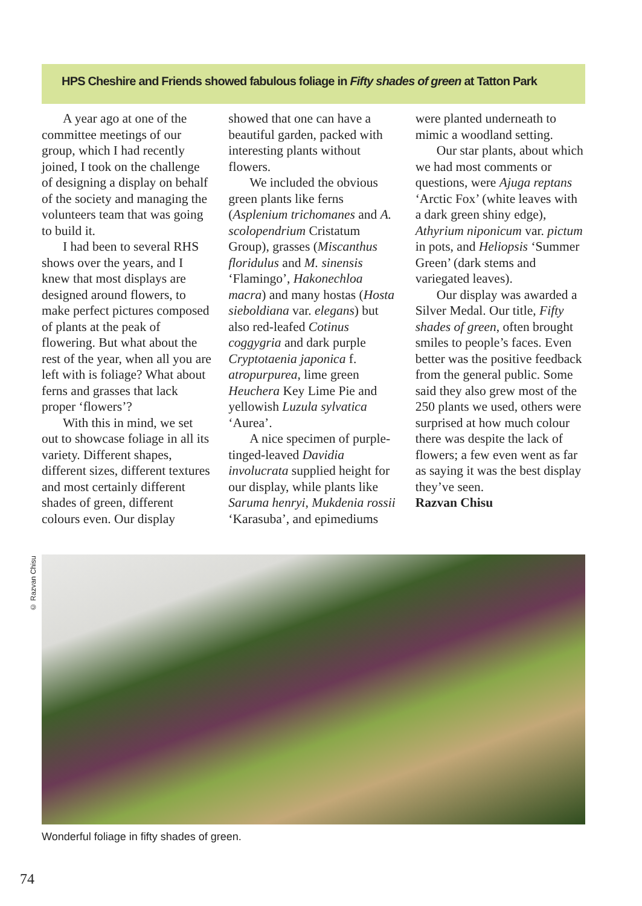HPS Cheshire and Friends showed fabulous foliage in Fifty shades of green at Tatton Park
A year ago at one of the committee meetings of our group, which I had recently joined, I took on the challenge of designing a display on behalf of the society and managing the volunteers team that was going to build it.
I had been to several RHS shows over the years, and I knew that most displays are designed around flowers, to make perfect pictures composed of plants at the peak of flowering. But what about the rest of the year, when all you are left with is foliage? What about ferns and grasses that lack proper ‘flowers’?
With this in mind, we set out to showcase foliage in all its variety. Different shapes, different sizes, different textures and most certainly different shades of green, different colours even. Our display showed that one can have a beautiful garden, packed with interesting plants without flowers.
We included the obvious green plants like ferns (Asplenium trichomanes and A. scolopendrium Cristatum Group), grasses (Miscanthus floridulus and M. sinensis ‘Flamingo’, Hakonechloa macra) and many hostas (Hosta sieboldiana var. elegans) but also red-leafed Cotinus coggygria and dark purple Cryptotaenia japonica f. atropurpurea, lime green Heuchera Key Lime Pie and yellowish Luzula sylvatica ‘Aurea’.
A nice specimen of purple-tinged-leaved Davidia involucrata supplied height for our display, while plants like Saruma henryi, Mukdenia rossii ‘Karasuba’, and epimediums were planted underneath to mimic a woodland setting.
Our star plants, about which we had most comments or questions, were Ajuga reptans ‘Arctic Fox’ (white leaves with a dark green shiny edge), Athyrium niponicum var. pictum in pots, and Heliopsis ‘Summer Green’ (dark stems and variegated leaves).
Our display was awarded a Silver Medal. Our title, Fifty shades of green, often brought smiles to people’s faces. Even better was the positive feedback from the general public. Some said they also grew most of the 250 plants we used, others were surprised at how much colour there was despite the lack of flowers; a few even went as far as saying it was the best display they’ve seen.
Razvan Chisu
© Razvan Chisu
Wonderful foliage in fifty shades of green.
74